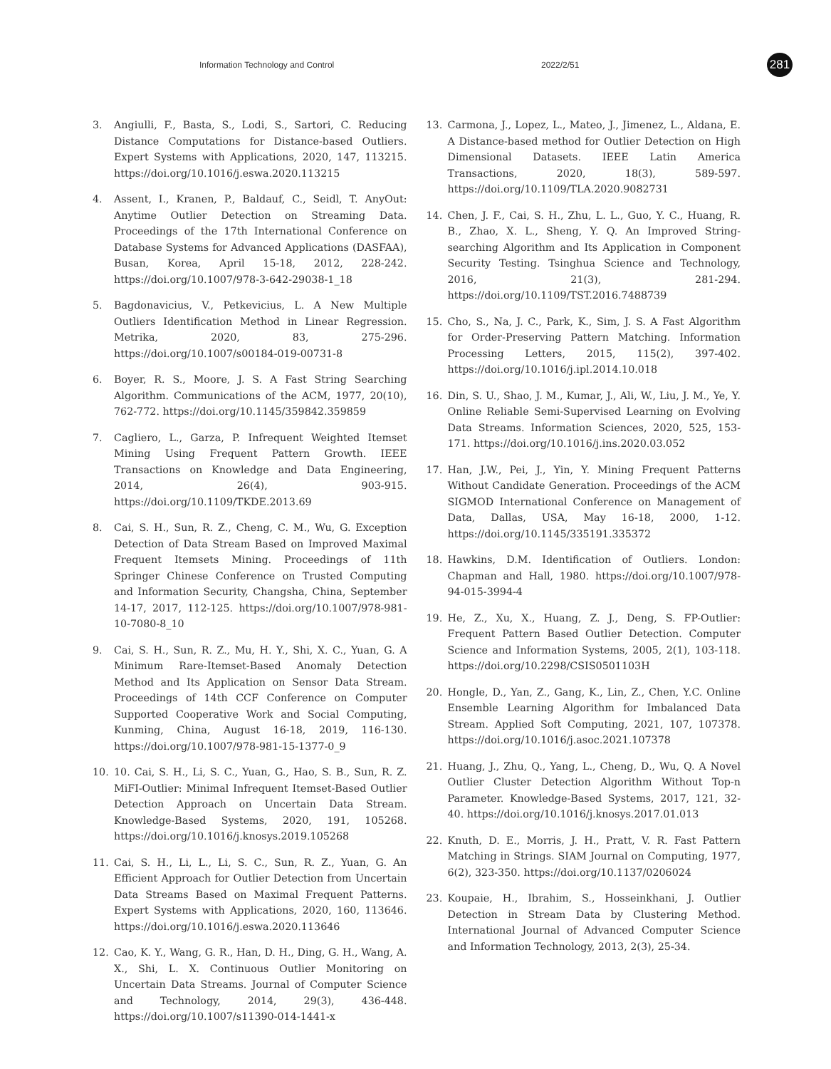Information Technology and Control 2022/2/51 281
3. Angiulli, F., Basta, S., Lodi, S., Sartori, C. Reducing Distance Computations for Distance-based Outliers. Expert Systems with Applications, 2020, 147, 113215. https://doi.org/10.1016/j.eswa.2020.113215
4. Assent, I., Kranen, P., Baldauf, C., Seidl, T. AnyOut: Anytime Outlier Detection on Streaming Data. Proceedings of the 17th International Conference on Database Systems for Advanced Applications (DASFAA), Busan, Korea, April 15-18, 2012, 228-242. https://doi.org/10.1007/978-3-642-29038-1_18
5. Bagdonavicius, V., Petkevicius, L. A New Multiple Outliers Identification Method in Linear Regression. Metrika, 2020, 83, 275-296. https://doi.org/10.1007/s00184-019-00731-8
6. Boyer, R. S., Moore, J. S. A Fast String Searching Algorithm. Communications of the ACM, 1977, 20(10), 762-772. https://doi.org/10.1145/359842.359859
7. Cagliero, L., Garza, P. Infrequent Weighted Itemset Mining Using Frequent Pattern Growth. IEEE Transactions on Knowledge and Data Engineering, 2014, 26(4), 903-915. https://doi.org/10.1109/TKDE.2013.69
8. Cai, S. H., Sun, R. Z., Cheng, C. M., Wu, G. Exception Detection of Data Stream Based on Improved Maximal Frequent Itemsets Mining. Proceedings of 11th Springer Chinese Conference on Trusted Computing and Information Security, Changsha, China, September 14-17, 2017, 112-125. https://doi.org/10.1007/978-981-10-7080-8_10
9. Cai, S. H., Sun, R. Z., Mu, H. Y., Shi, X. C., Yuan, G. A Minimum Rare-Itemset-Based Anomaly Detection Method and Its Application on Sensor Data Stream. Proceedings of 14th CCF Conference on Computer Supported Cooperative Work and Social Computing, Kunming, China, August 16-18, 2019, 116-130. https://doi.org/10.1007/978-981-15-1377-0_9
10. 10. Cai, S. H., Li, S. C., Yuan, G., Hao, S. B., Sun, R. Z. MiFI-Outlier: Minimal Infrequent Itemset-Based Outlier Detection Approach on Uncertain Data Stream. Knowledge-Based Systems, 2020, 191, 105268. https://doi.org/10.1016/j.knosys.2019.105268
11. Cai, S. H., Li, L., Li, S. C., Sun, R. Z., Yuan, G. An Efficient Approach for Outlier Detection from Uncertain Data Streams Based on Maximal Frequent Patterns. Expert Systems with Applications, 2020, 160, 113646. https://doi.org/10.1016/j.eswa.2020.113646
12. Cao, K. Y., Wang, G. R., Han, D. H., Ding, G. H., Wang, A. X., Shi, L. X. Continuous Outlier Monitoring on Uncertain Data Streams. Journal of Computer Science and Technology, 2014, 29(3), 436-448. https://doi.org/10.1007/s11390-014-1441-x
13. Carmona, J., Lopez, L., Mateo, J., Jimenez, L., Aldana, E. A Distance-based method for Outlier Detection on High Dimensional Datasets. IEEE Latin America Transactions, 2020, 18(3), 589-597. https://doi.org/10.1109/TLA.2020.9082731
14. Chen, J. F., Cai, S. H., Zhu, L. L., Guo, Y. C., Huang, R. B., Zhao, X. L., Sheng, Y. Q. An Improved String-searching Algorithm and Its Application in Component Security Testing. Tsinghua Science and Technology, 2016, 21(3), 281-294. https://doi.org/10.1109/TST.2016.7488739
15. Cho, S., Na, J. C., Park, K., Sim, J. S. A Fast Algorithm for Order-Preserving Pattern Matching. Information Processing Letters, 2015, 115(2), 397-402. https://doi.org/10.1016/j.ipl.2014.10.018
16. Din, S. U., Shao, J. M., Kumar, J., Ali, W., Liu, J. M., Ye, Y. Online Reliable Semi-Supervised Learning on Evolving Data Streams. Information Sciences, 2020, 525, 153-171. https://doi.org/10.1016/j.ins.2020.03.052
17. Han, J.W., Pei, J., Yin, Y. Mining Frequent Patterns Without Candidate Generation. Proceedings of the ACM SIGMOD International Conference on Management of Data, Dallas, USA, May 16-18, 2000, 1-12. https://doi.org/10.1145/335191.335372
18. Hawkins, D.M. Identification of Outliers. London: Chapman and Hall, 1980. https://doi.org/10.1007/978-94-015-3994-4
19. He, Z., Xu, X., Huang, Z. J., Deng, S. FP-Outlier: Frequent Pattern Based Outlier Detection. Computer Science and Information Systems, 2005, 2(1), 103-118. https://doi.org/10.2298/CSIS0501103H
20. Hongle, D., Yan, Z., Gang, K., Lin, Z., Chen, Y.C. Online Ensemble Learning Algorithm for Imbalanced Data Stream. Applied Soft Computing, 2021, 107, 107378. https://doi.org/10.1016/j.asoc.2021.107378
21. Huang, J., Zhu, Q., Yang, L., Cheng, D., Wu, Q. A Novel Outlier Cluster Detection Algorithm Without Top-n Parameter. Knowledge-Based Systems, 2017, 121, 32-40. https://doi.org/10.1016/j.knosys.2017.01.013
22. Knuth, D. E., Morris, J. H., Pratt, V. R. Fast Pattern Matching in Strings. SIAM Journal on Computing, 1977, 6(2), 323-350. https://doi.org/10.1137/0206024
23. Koupaie, H., Ibrahim, S., Hosseinkhani, J. Outlier Detection in Stream Data by Clustering Method. International Journal of Advanced Computer Science and Information Technology, 2013, 2(3), 25-34.